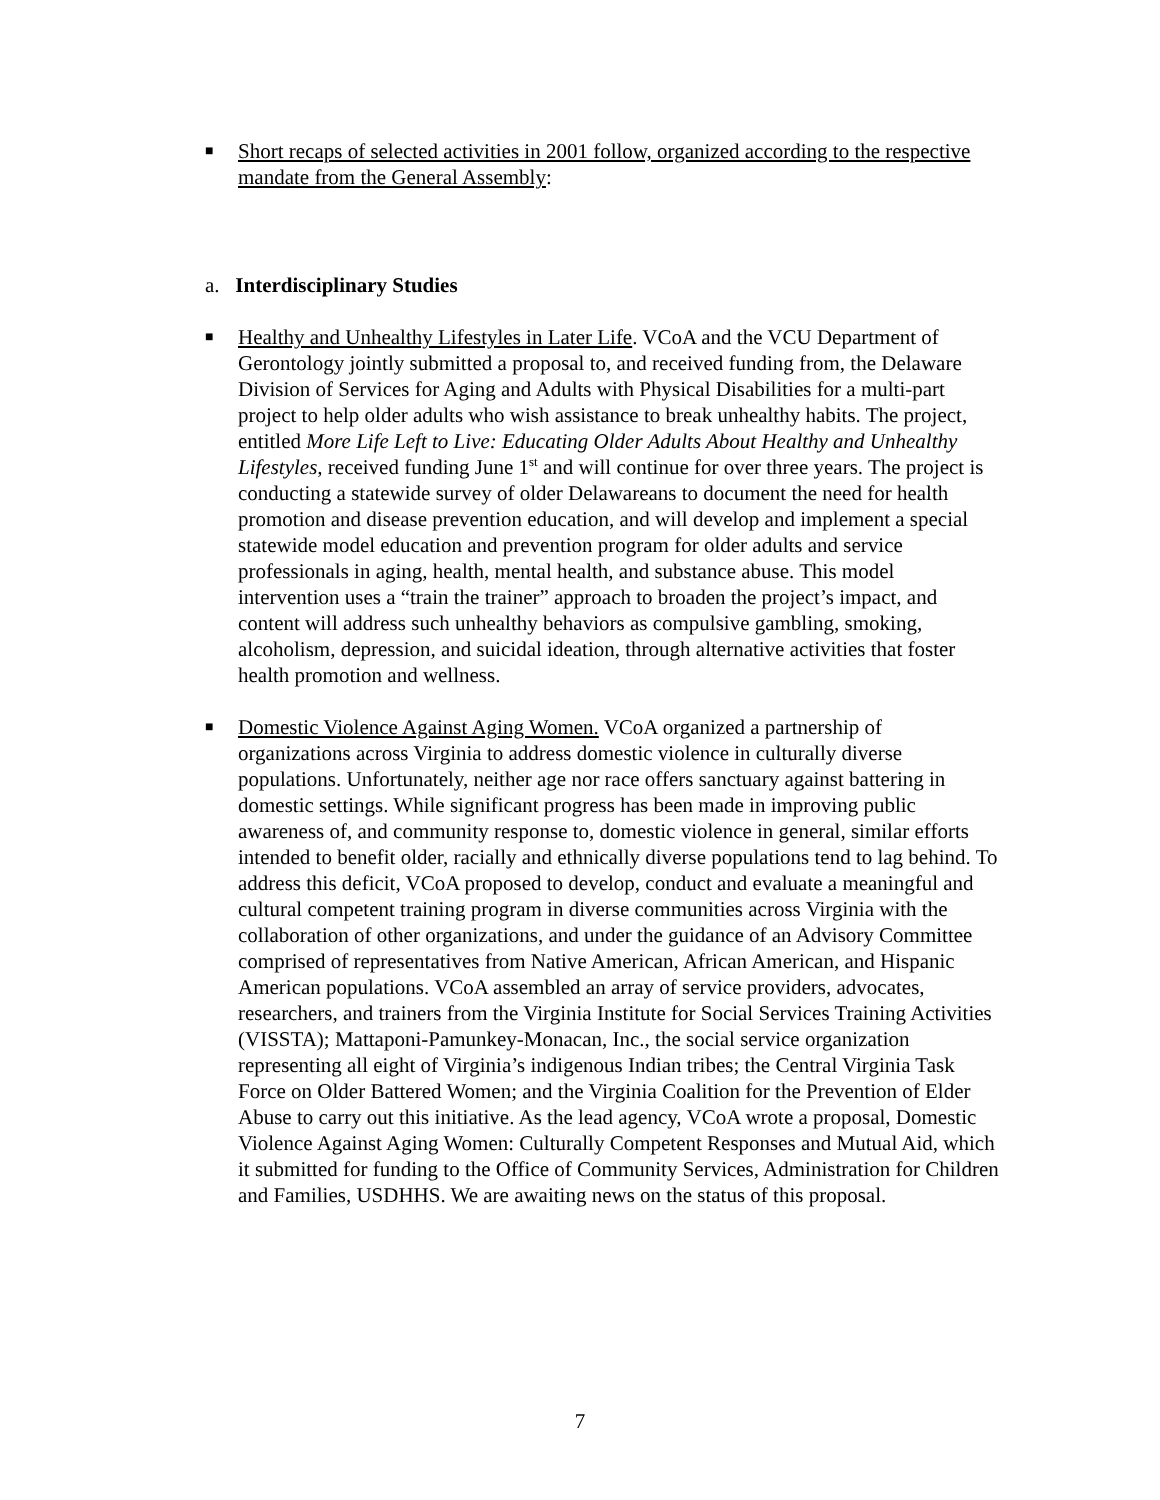■ Short recaps of selected activities in 2001 follow, organized according to the respective mandate from the General Assembly:
a. Interdisciplinary Studies
■ Healthy and Unhealthy Lifestyles in Later Life. VCoA and the VCU Department of Gerontology jointly submitted a proposal to, and received funding from, the Delaware Division of Services for Aging and Adults with Physical Disabilities for a multi-part project to help older adults who wish assistance to break unhealthy habits. The project, entitled More Life Left to Live: Educating Older Adults About Healthy and Unhealthy Lifestyles, received funding June 1<sup>st</sup> and will continue for over three years. The project is conducting a statewide survey of older Delawareans to document the need for health promotion and disease prevention education, and will develop and implement a special statewide model education and prevention program for older adults and service professionals in aging, health, mental health, and substance abuse. This model intervention uses a “train the trainer” approach to broaden the project’s impact, and content will address such unhealthy behaviors as compulsive gambling, smoking, alcoholism, depression, and suicidal ideation, through alternative activities that foster health promotion and wellness.
■ Domestic Violence Against Aging Women. VCoA organized a partnership of organizations across Virginia to address domestic violence in culturally diverse populations. Unfortunately, neither age nor race offers sanctuary against battering in domestic settings. While significant progress has been made in improving public awareness of, and community response to, domestic violence in general, similar efforts intended to benefit older, racially and ethnically diverse populations tend to lag behind. To address this deficit, VCoA proposed to develop, conduct and evaluate a meaningful and cultural competent training program in diverse communities across Virginia with the collaboration of other organizations, and under the guidance of an Advisory Committee comprised of representatives from Native American, African American, and Hispanic American populations. VCoA assembled an array of service providers, advocates, researchers, and trainers from the Virginia Institute for Social Services Training Activities (VISSTA); Mattaponi-Pamunkey-Monacan, Inc., the social service organization representing all eight of Virginia’s indigenous Indian tribes; the Central Virginia Task Force on Older Battered Women; and the Virginia Coalition for the Prevention of Elder Abuse to carry out this initiative. As the lead agency, VCoA wrote a proposal, Domestic Violence Against Aging Women: Culturally Competent Responses and Mutual Aid, which it submitted for funding to the Office of Community Services, Administration for Children and Families, USDHHS. We are awaiting news on the status of this proposal.
7